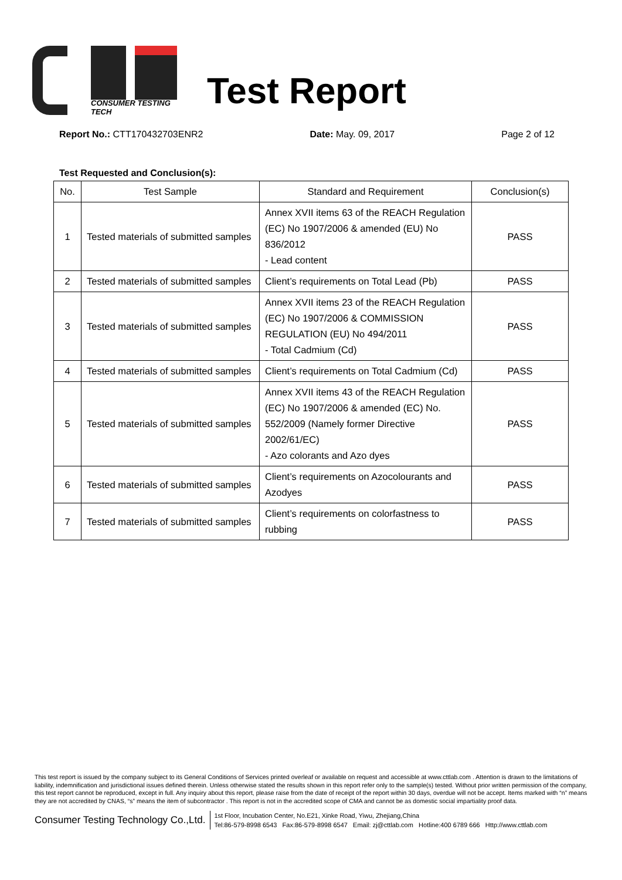CONSUMER TESTING TECH
Test Report
Report No.: CTT170432703ENR2 Date: May. 09, 2017 Page 2 of 12
Test Requested and Conclusion(s):
| No. | Test Sample | Standard and Requirement | Conclusion(s) |
| --- | --- | --- | --- |
| 1 | Tested materials of submitted samples | Annex XVII items 63 of the REACH Regulation (EC) No 1907/2006 & amended (EU) No 836/2012 - Lead content | PASS |
| 2 | Tested materials of submitted samples | Client’s requirements on Total Lead (Pb) | PASS |
| 3 | Tested materials of submitted samples | Annex XVII items 23 of the REACH Regulation (EC) No 1907/2006 & COMMISSION REGULATION (EU) No 494/2011 - Total Cadmium (Cd) | PASS |
| 4 | Tested materials of submitted samples | Client’s requirements on Total Cadmium (Cd) | PASS |
| 5 | Tested materials of submitted samples | Annex XVII items 43 of the REACH Regulation (EC) No 1907/2006 & amended (EC) No. 552/2009 (Namely former Directive 2002/61/EC) - Azo colorants and Azo dyes | PASS |
| 6 | Tested materials of submitted samples | Client’s requirements on Azocolourants and Azodyes | PASS |
| 7 | Tested materials of submitted samples | Client’s requirements on colorfastness to rubbing | PASS |
This test report is issued by the company subject to its General Conditions of Services printed overleaf or available on request and accessible at www.cttlab.com . Attention is drawn to the limitations of liability, indemnification and jurisdictional issues defined therein. Unless otherwise stated the results shown in this report refer only to the sample(s) tested. Without prior written permission of the company, this test report cannot be reproduced, except in full. Any inquiry about this report, please raise from the date of receipt of the report within 30 days, overdue will not be accept. Items marked with “n” means they are not accredited by CNAS, “s” means the item of subcontractor . This report is not in the accredited scope of CMA and cannot be as domestic social impartiality proof data.
Consumer Testing Technology Co.,Ltd.
1st Floor, Incubation Center, No.E21, Xinke Road, Yiwu, Zhejiang,China
Tel:86-579-8998 6543 Fax:86-579-8998 6547 Email: zj@cttlab.com Hotline:400 6789 666 Http://www.cttlab.com